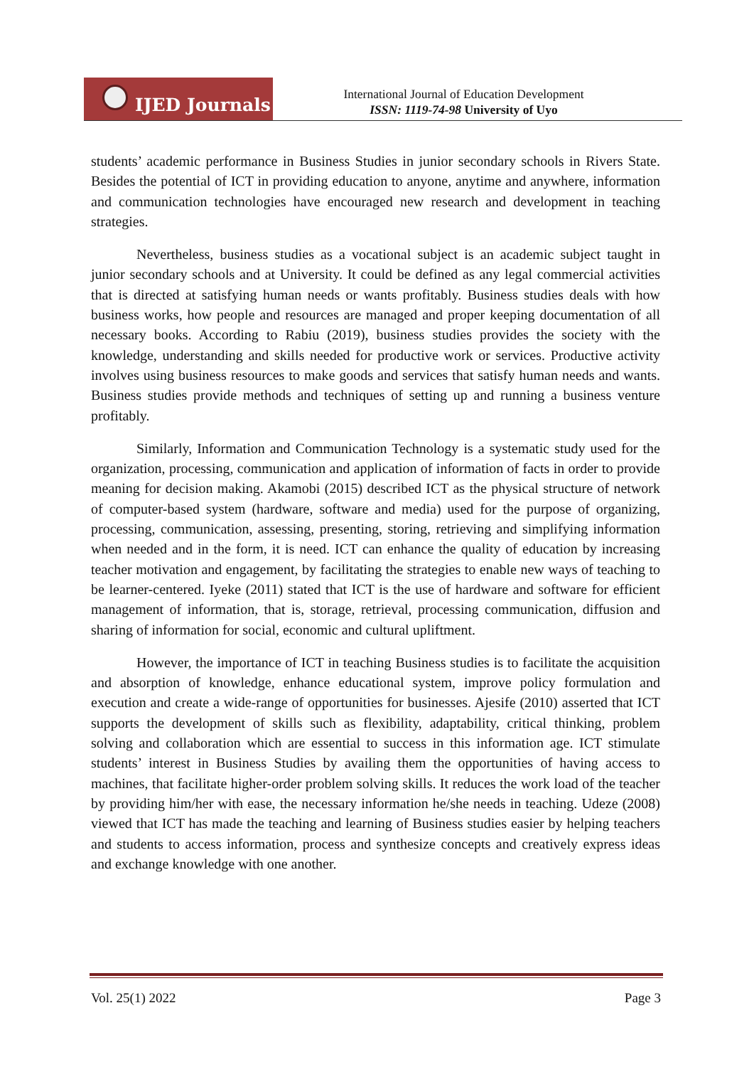IJED Journals
International Journal of Education Development
ISSN: 1119-74-98 University of Uyo
students’ academic performance in Business Studies in junior secondary schools in Rivers State. Besides the potential of ICT in providing education to anyone, anytime and anywhere, information and communication technologies have encouraged new research and development in teaching strategies.
Nevertheless, business studies as a vocational subject is an academic subject taught in junior secondary schools and at University. It could be defined as any legal commercial activities that is directed at satisfying human needs or wants profitably. Business studies deals with how business works, how people and resources are managed and proper keeping documentation of all necessary books. According to Rabiu (2019), business studies provides the society with the knowledge, understanding and skills needed for productive work or services. Productive activity involves using business resources to make goods and services that satisfy human needs and wants. Business studies provide methods and techniques of setting up and running a business venture profitably.
Similarly, Information and Communication Technology is a systematic study used for the organization, processing, communication and application of information of facts in order to provide meaning for decision making. Akamobi (2015) described ICT as the physical structure of network of computer-based system (hardware, software and media) used for the purpose of organizing, processing, communication, assessing, presenting, storing, retrieving and simplifying information when needed and in the form, it is need. ICT can enhance the quality of education by increasing teacher motivation and engagement, by facilitating the strategies to enable new ways of teaching to be learner-centered. Iyeke (2011) stated that ICT is the use of hardware and software for efficient management of information, that is, storage, retrieval, processing communication, diffusion and sharing of information for social, economic and cultural upliftment.
However, the importance of ICT in teaching Business studies is to facilitate the acquisition and absorption of knowledge, enhance educational system, improve policy formulation and execution and create a wide-range of opportunities for businesses. Ajesife (2010) asserted that ICT supports the development of skills such as flexibility, adaptability, critical thinking, problem solving and collaboration which are essential to success in this information age. ICT stimulate students’ interest in Business Studies by availing them the opportunities of having access to machines, that facilitate higher-order problem solving skills. It reduces the work load of the teacher by providing him/her with ease, the necessary information he/she needs in teaching. Udeze (2008) viewed that ICT has made the teaching and learning of Business studies easier by helping teachers and students to access information, process and synthesize concepts and creatively express ideas and exchange knowledge with one another.
Vol. 25(1) 2022 Page 3